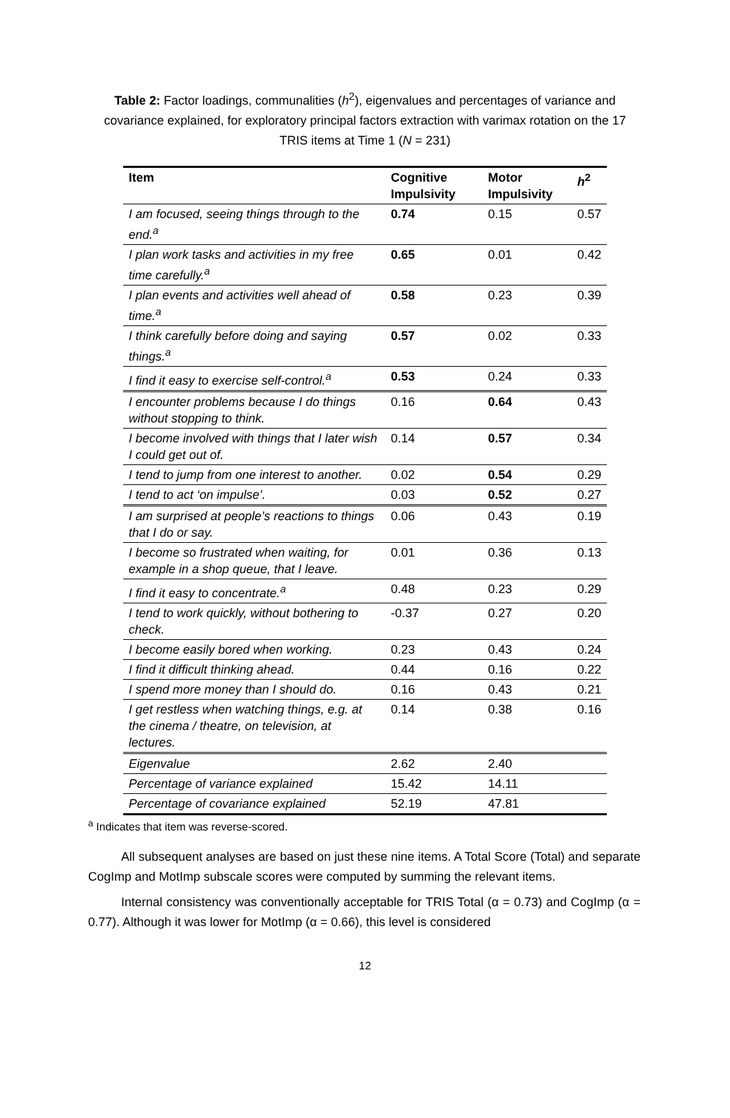Table 2: Factor loadings, communalities (h<sup>2</sup>), eigenvalues and percentages of variance and covariance explained, for exploratory principal factors extraction with varimax rotation on the 17 TRIS items at Time 1 (N = 231)
| Item | Cognitive Impulsivity | Motor Impulsivity | h<sup>2</sup> |
| --- | --- | --- | --- |
| I am focused, seeing things through to the end.<sup>a</sup> | 0.74 | 0.15 | 0.57 |
| I plan work tasks and activities in my free time carefully.<sup>a</sup> | 0.65 | 0.01 | 0.42 |
| I plan events and activities well ahead of time.<sup>a</sup> | 0.58 | 0.23 | 0.39 |
| I think carefully before doing and saying things.<sup>a</sup> | 0.57 | 0.02 | 0.33 |
| I find it easy to exercise self-control.<sup>a</sup> | 0.53 | 0.24 | 0.33 |
| I encounter problems because I do things without stopping to think. | 0.16 | 0.64 | 0.43 |
| I become involved with things that I later wish I could get out of. | 0.14 | 0.57 | 0.34 |
| I tend to jump from one interest to another. | 0.02 | 0.54 | 0.29 |
| I tend to act ‘on impulse’. | 0.03 | 0.52 | 0.27 |
| I am surprised at people’s reactions to things that I do or say. | 0.06 | 0.43 | 0.19 |
| I become so frustrated when waiting, for example in a shop queue, that I leave. | 0.01 | 0.36 | 0.13 |
| I find it easy to concentrate.<sup>a</sup> | 0.48 | 0.23 | 0.29 |
| I tend to work quickly, without bothering to check. | -0.37 | 0.27 | 0.20 |
| I become easily bored when working. | 0.23 | 0.43 | 0.24 |
| I find it difficult thinking ahead. | 0.44 | 0.16 | 0.22 |
| I spend more money than I should do. | 0.16 | 0.43 | 0.21 |
| I get restless when watching things, e.g. at the cinema / theatre, on television, at lectures. | 0.14 | 0.38 | 0.16 |
| Eigenvalue | 2.62 | 2.40 | |
| Percentage of variance explained | 15.42 | 14.11 | |
| Percentage of covariance explained | 52.19 | 47.81 | |
<sup>a</sup> Indicates that item was reverse-scored.
All subsequent analyses are based on just these nine items. A Total Score (Total) and separate CogImp and MotImp subscale scores were computed by summing the relevant items.
Internal consistency was conventionally acceptable for TRIS Total (α = 0.73) and CogImp (α = 0.77). Although it was lower for MotImp (α = 0.66), this level is considered
12